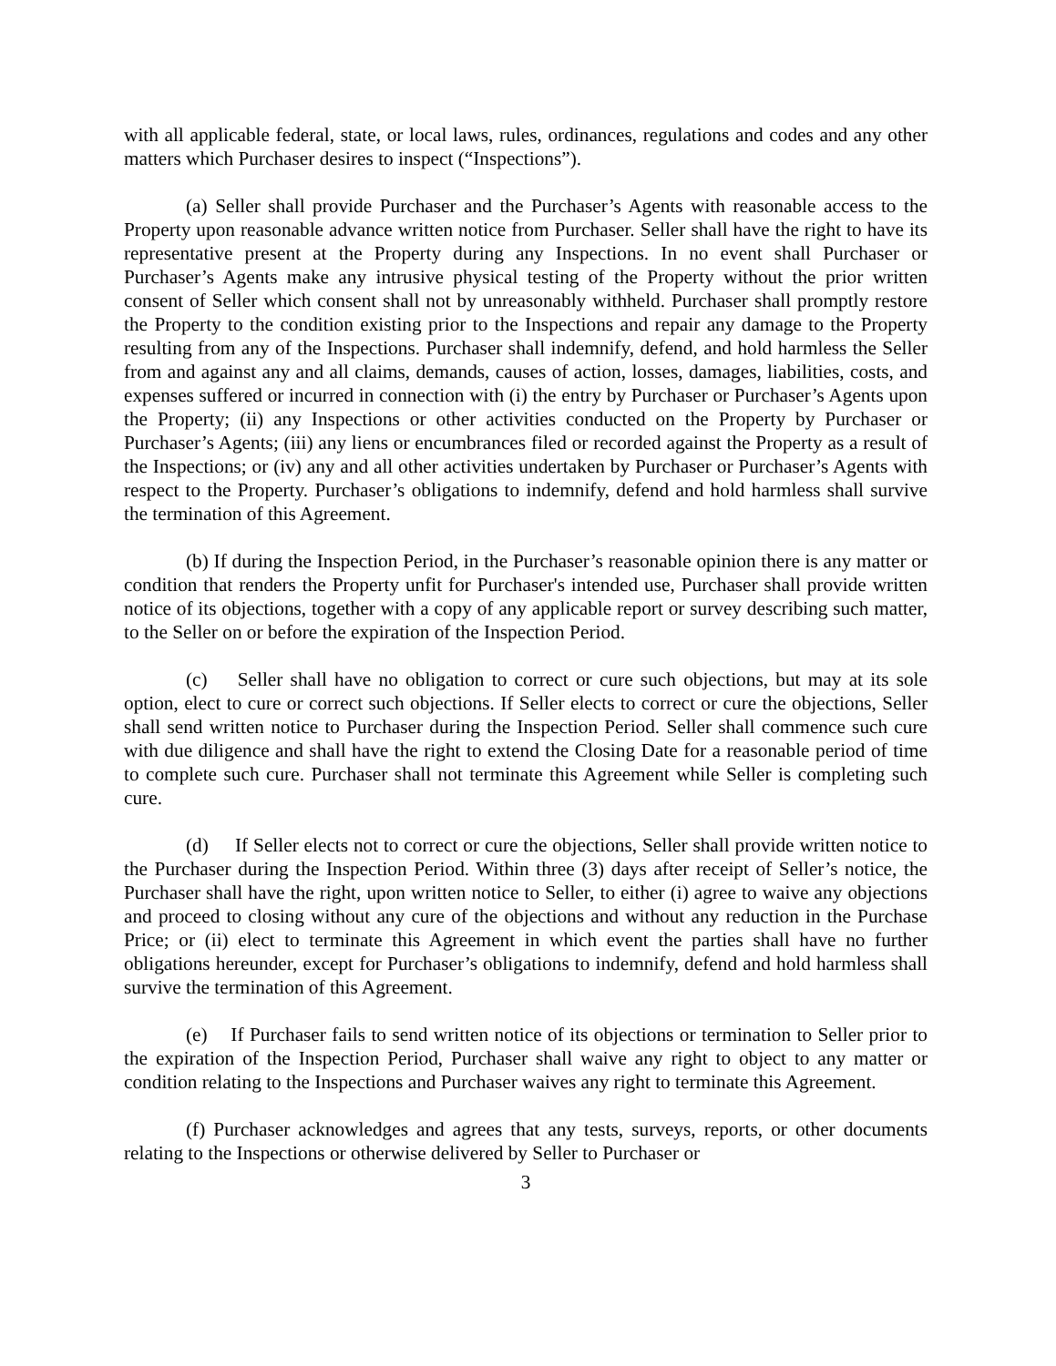with all applicable federal, state, or local laws, rules, ordinances, regulations and codes and any other matters which Purchaser desires to inspect (“Inspections”).
(a) Seller shall provide Purchaser and the Purchaser’s Agents with reasonable access to the Property upon reasonable advance written notice from Purchaser. Seller shall have the right to have its representative present at the Property during any Inspections. In no event shall Purchaser or Purchaser’s Agents make any intrusive physical testing of the Property without the prior written consent of Seller which consent shall not by unreasonably withheld. Purchaser shall promptly restore the Property to the condition existing prior to the Inspections and repair any damage to the Property resulting from any of the Inspections. Purchaser shall indemnify, defend, and hold harmless the Seller from and against any and all claims, demands, causes of action, losses, damages, liabilities, costs, and expenses suffered or incurred in connection with (i) the entry by Purchaser or Purchaser’s Agents upon the Property; (ii) any Inspections or other activities conducted on the Property by Purchaser or Purchaser’s Agents; (iii) any liens or encumbrances filed or recorded against the Property as a result of the Inspections; or (iv) any and all other activities undertaken by Purchaser or Purchaser’s Agents with respect to the Property. Purchaser’s obligations to indemnify, defend and hold harmless shall survive the termination of this Agreement.
(b) If during the Inspection Period, in the Purchaser’s reasonable opinion there is any matter or condition that renders the Property unfit for Purchaser's intended use, Purchaser shall provide written notice of its objections, together with a copy of any applicable report or survey describing such matter, to the Seller on or before the expiration of the Inspection Period.
(c) Seller shall have no obligation to correct or cure such objections, but may at its sole option, elect to cure or correct such objections. If Seller elects to correct or cure the objections, Seller shall send written notice to Purchaser during the Inspection Period. Seller shall commence such cure with due diligence and shall have the right to extend the Closing Date for a reasonable period of time to complete such cure. Purchaser shall not terminate this Agreement while Seller is completing such cure.
(d) If Seller elects not to correct or cure the objections, Seller shall provide written notice to the Purchaser during the Inspection Period. Within three (3) days after receipt of Seller’s notice, the Purchaser shall have the right, upon written notice to Seller, to either (i) agree to waive any objections and proceed to closing without any cure of the objections and without any reduction in the Purchase Price; or (ii) elect to terminate this Agreement in which event the parties shall have no further obligations hereunder, except for Purchaser’s obligations to indemnify, defend and hold harmless shall survive the termination of this Agreement.
(e) If Purchaser fails to send written notice of its objections or termination to Seller prior to the expiration of the Inspection Period, Purchaser shall waive any right to object to any matter or condition relating to the Inspections and Purchaser waives any right to terminate this Agreement.
(f) Purchaser acknowledges and agrees that any tests, surveys, reports, or other documents relating to the Inspections or otherwise delivered by Seller to Purchaser or
3